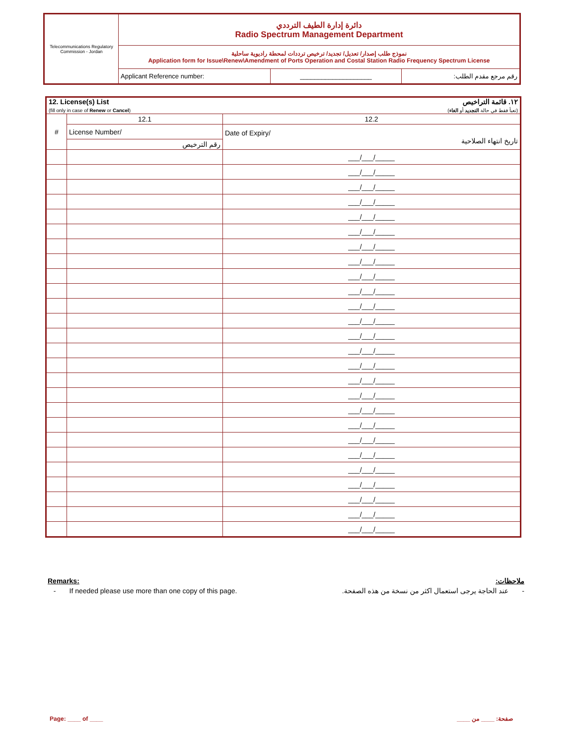| Telecommunications Regulatory Commission - Jordan | دائرة إدارة الطيف الترددي Radio Spectrum Management Department | | |
| | نموذج طلب إصدار/ تعديل/ تجديد/ ترخيص ترددات لمحطة راديوية ساحلية Application form for Issue\Renew\Amendment of Ports Operation and Costal Station Radio Frequency Spectrum License | | |
| | Applicant Reference number: | ____________________ | رقم مرجع مقدم الطلب: |
| 12. License(s) List (fill only in case of Renew or Cancel ) | | ١٢. قائمة التراخيص (تعبأ فقط في حالة التجديد أو الغاء ) |
| # | 12.1 | 12.2 |
| | License Number/ | Date of Expiry/ تاريخ انتهاء الصلاحية |
| | رقم الترخيص | |
| | | ___/___/_____ |
| | | ___/___/_____ |
| | | ___/___/_____ |
| | | ___/___/_____ |
| | | ___/___/_____ |
| | | ___/___/_____ |
| | | ___/___/_____ |
| | | ___/___/_____ |
| | | ___/___/_____ |
| | | ___/___/_____ |
| | | ___/___/_____ |
| | | ___/___/_____ |
| | | ___/___/_____ |
| | | ___/___/_____ |
| | | ___/___/_____ |
| | | ___/___/_____ |
| | | ___/___/_____ |
| | | ___/___/_____ |
| | | ___/___/_____ |
| | | ___/___/_____ |
| | | ___/___/_____ |
| | | ___/___/_____ |
| | | ___/___/_____ |
| | | ___/___/_____ |
| | | ___/___/_____ |
| | | ___/___/_____ |
Remarks: ملاحظات:
- If needed please use more than one copy of this page. - عند الحاجة يرجى استعمال اكثر من نسخة من هذه الصفحة.
Page: ____ of ____ صفحة: ____ من ____